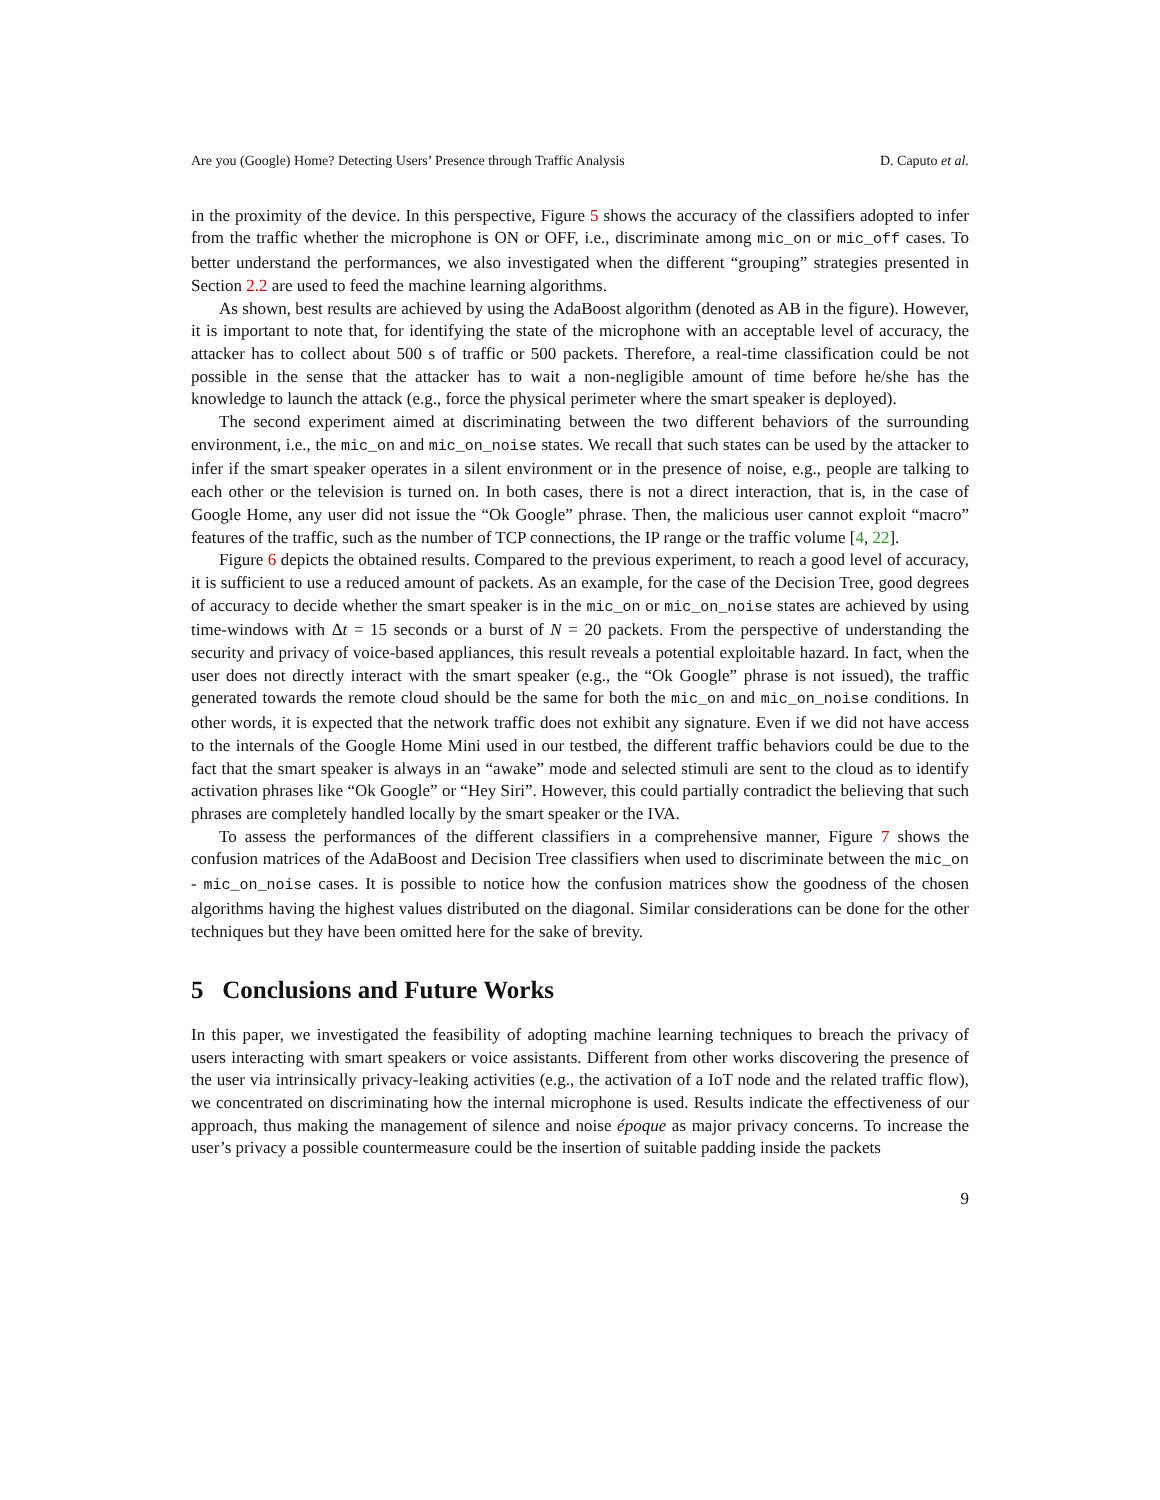Are you (Google) Home? Detecting Users’ Presence through Traffic Analysis D. Caputo et al.
in the proximity of the device. In this perspective, Figure 5 shows the accuracy of the classifiers adopted to infer from the traffic whether the microphone is ON or OFF, i.e., discriminate among mic_on or mic_off cases. To better understand the performances, we also investigated when the different “grouping” strategies presented in Section 2.2 are used to feed the machine learning algorithms.
As shown, best results are achieved by using the AdaBoost algorithm (denoted as AB in the figure). However, it is important to note that, for identifying the state of the microphone with an acceptable level of accuracy, the attacker has to collect about 500 s of traffic or 500 packets. Therefore, a real-time classification could be not possible in the sense that the attacker has to wait a non-negligible amount of time before he/she has the knowledge to launch the attack (e.g., force the physical perimeter where the smart speaker is deployed).
The second experiment aimed at discriminating between the two different behaviors of the surrounding environment, i.e., the mic_on and mic_on_noise states. We recall that such states can be used by the attacker to infer if the smart speaker operates in a silent environment or in the presence of noise, e.g., people are talking to each other or the television is turned on. In both cases, there is not a direct interaction, that is, in the case of Google Home, any user did not issue the “Ok Google” phrase. Then, the malicious user cannot exploit “macro” features of the traffic, such as the number of TCP connections, the IP range or the traffic volume [4, 22].
Figure 6 depicts the obtained results. Compared to the previous experiment, to reach a good level of accuracy, it is sufficient to use a reduced amount of packets. As an example, for the case of the Decision Tree, good degrees of accuracy to decide whether the smart speaker is in the mic_on or mic_on_noise states are achieved by using time-windows with Δt = 15 seconds or a burst of N = 20 packets. From the perspective of understanding the security and privacy of voice-based appliances, this result reveals a potential exploitable hazard. In fact, when the user does not directly interact with the smart speaker (e.g., the “Ok Google” phrase is not issued), the traffic generated towards the remote cloud should be the same for both the mic_on and mic_on_noise conditions. In other words, it is expected that the network traffic does not exhibit any signature. Even if we did not have access to the internals of the Google Home Mini used in our testbed, the different traffic behaviors could be due to the fact that the smart speaker is always in an “awake” mode and selected stimuli are sent to the cloud as to identify activation phrases like “Ok Google” or “Hey Siri”. However, this could partially contradict the believing that such phrases are completely handled locally by the smart speaker or the IVA.
To assess the performances of the different classifiers in a comprehensive manner, Figure 7 shows the confusion matrices of the AdaBoost and Decision Tree classifiers when used to discriminate between the mic_on - mic_on_noise cases. It is possible to notice how the confusion matrices show the goodness of the chosen algorithms having the highest values distributed on the diagonal. Similar considerations can be done for the other techniques but they have been omitted here for the sake of brevity.
5 Conclusions and Future Works
In this paper, we investigated the feasibility of adopting machine learning techniques to breach the privacy of users interacting with smart speakers or voice assistants. Different from other works discovering the presence of the user via intrinsically privacy-leaking activities (e.g., the activation of a IoT node and the related traffic flow), we concentrated on discriminating how the internal microphone is used. Results indicate the effectiveness of our approach, thus making the management of silence and noise époque as major privacy concerns. To increase the user’s privacy a possible countermeasure could be the insertion of suitable padding inside the packets
9